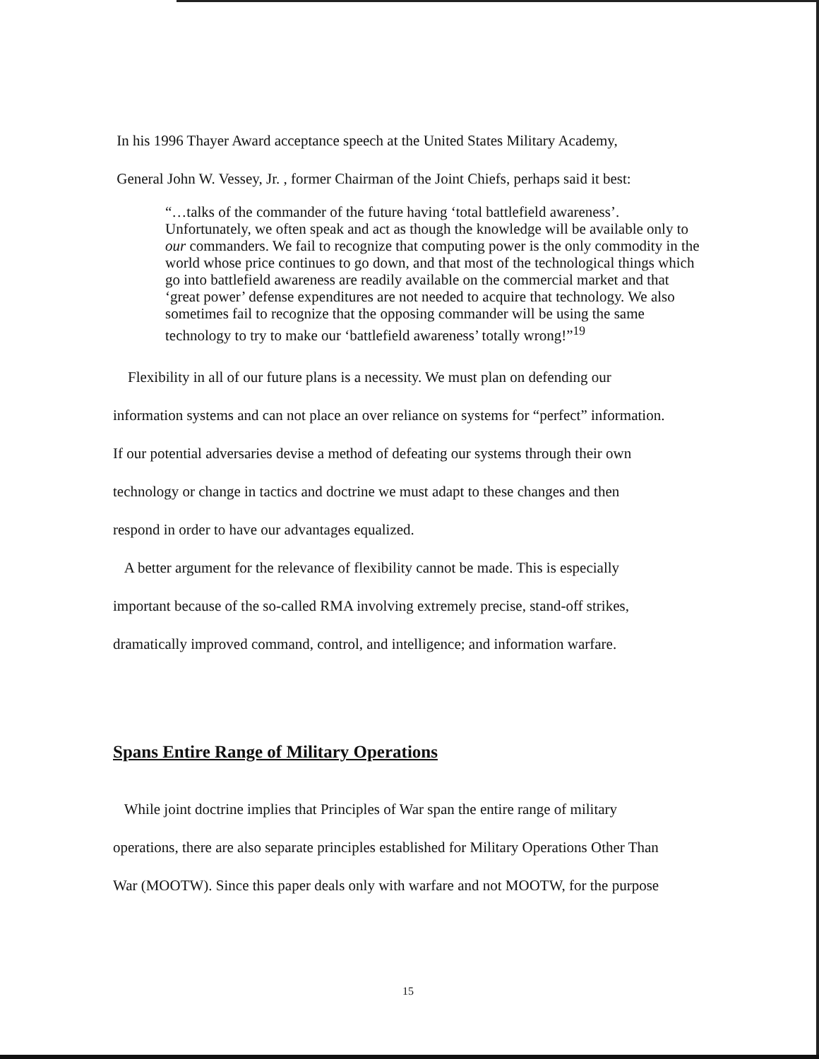In his 1996 Thayer Award acceptance speech at the United States Military Academy,
General John W. Vessey, Jr. , former Chairman of the Joint Chiefs, perhaps said it best:
“…talks of the commander of the future having ‘total battlefield awareness’. Unfortunately, we often speak and act as though the knowledge will be available only to our commanders. We fail to recognize that computing power is the only commodity in the world whose price continues to go down, and that most of the technological things which go into battlefield awareness are readily available on the commercial market and that ‘great power’ defense expenditures are not needed to acquire that technology. We also sometimes fail to recognize that the opposing commander will be using the same technology to try to make our ‘battlefield awareness’ totally wrong!”<sup>19</sup>
Flexibility in all of our future plans is a necessity. We must plan on defending our
information systems and can not place an over reliance on systems for “perfect” information.
If our potential adversaries devise a method of defeating our systems through their own
technology or change in tactics and doctrine we must adapt to these changes and then
respond in order to have our advantages equalized.
A better argument for the relevance of flexibility cannot be made. This is especially
important because of the so-called RMA involving extremely precise, stand-off strikes,
dramatically improved command, control, and intelligence; and information warfare.
Spans Entire Range of Military Operations
While joint doctrine implies that Principles of War span the entire range of military
operations, there are also separate principles established for Military Operations Other Than
War (MOOTW). Since this paper deals only with warfare and not MOOTW, for the purpose
15